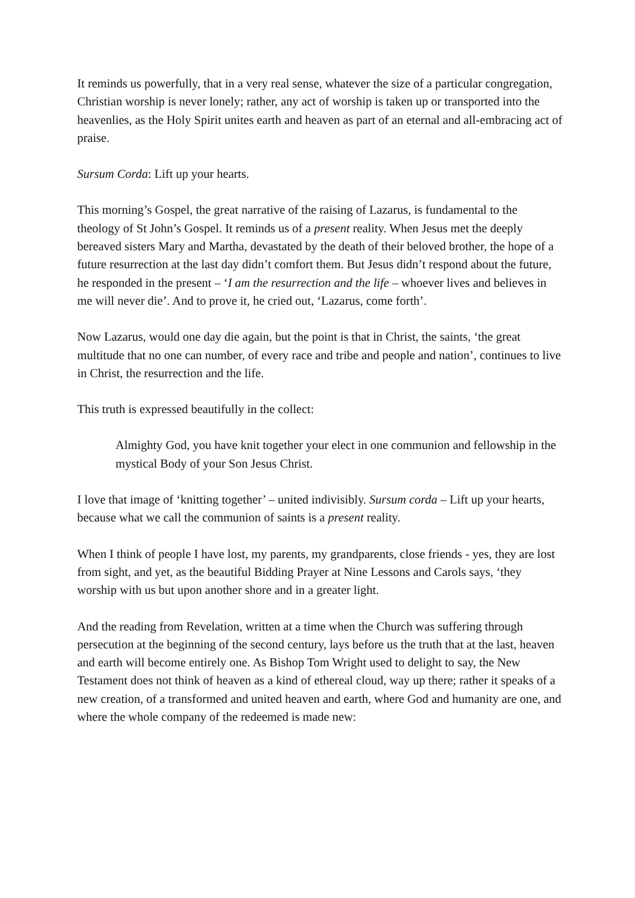It reminds us powerfully, that in a very real sense, whatever the size of a particular congregation, Christian worship is never lonely; rather, any act of worship is taken up or transported into the heavenlies, as the Holy Spirit unites earth and heaven as part of an eternal and all-embracing act of praise.
Sursum Corda: Lift up your hearts.
This morning’s Gospel, the great narrative of the raising of Lazarus, is fundamental to the theology of St John’s Gospel. It reminds us of a present reality. When Jesus met the deeply bereaved sisters Mary and Martha, devastated by the death of their beloved brother, the hope of a future resurrection at the last day didn’t comfort them. But Jesus didn’t respond about the future, he responded in the present – ‘I am the resurrection and the life – whoever lives and believes in me will never die’. And to prove it, he cried out, ‘Lazarus, come forth’.
Now Lazarus, would one day die again, but the point is that in Christ, the saints, ‘the great multitude that no one can number, of every race and tribe and people and nation’, continues to live in Christ, the resurrection and the life.
This truth is expressed beautifully in the collect:
Almighty God, you have knit together your elect in one communion and fellowship in the mystical Body of your Son Jesus Christ.
I love that image of ‘knitting together’ – united indivisibly. Sursum corda – Lift up your hearts, because what we call the communion of saints is a present reality.
When I think of people I have lost, my parents, my grandparents, close friends - yes, they are lost from sight, and yet, as the beautiful Bidding Prayer at Nine Lessons and Carols says, ‘they worship with us but upon another shore and in a greater light.
And the reading from Revelation, written at a time when the Church was suffering through persecution at the beginning of the second century, lays before us the truth that at the last, heaven and earth will become entirely one. As Bishop Tom Wright used to delight to say, the New Testament does not think of heaven as a kind of ethereal cloud, way up there; rather it speaks of a new creation, of a transformed and united heaven and earth, where God and humanity are one, and where the whole company of the redeemed is made new: